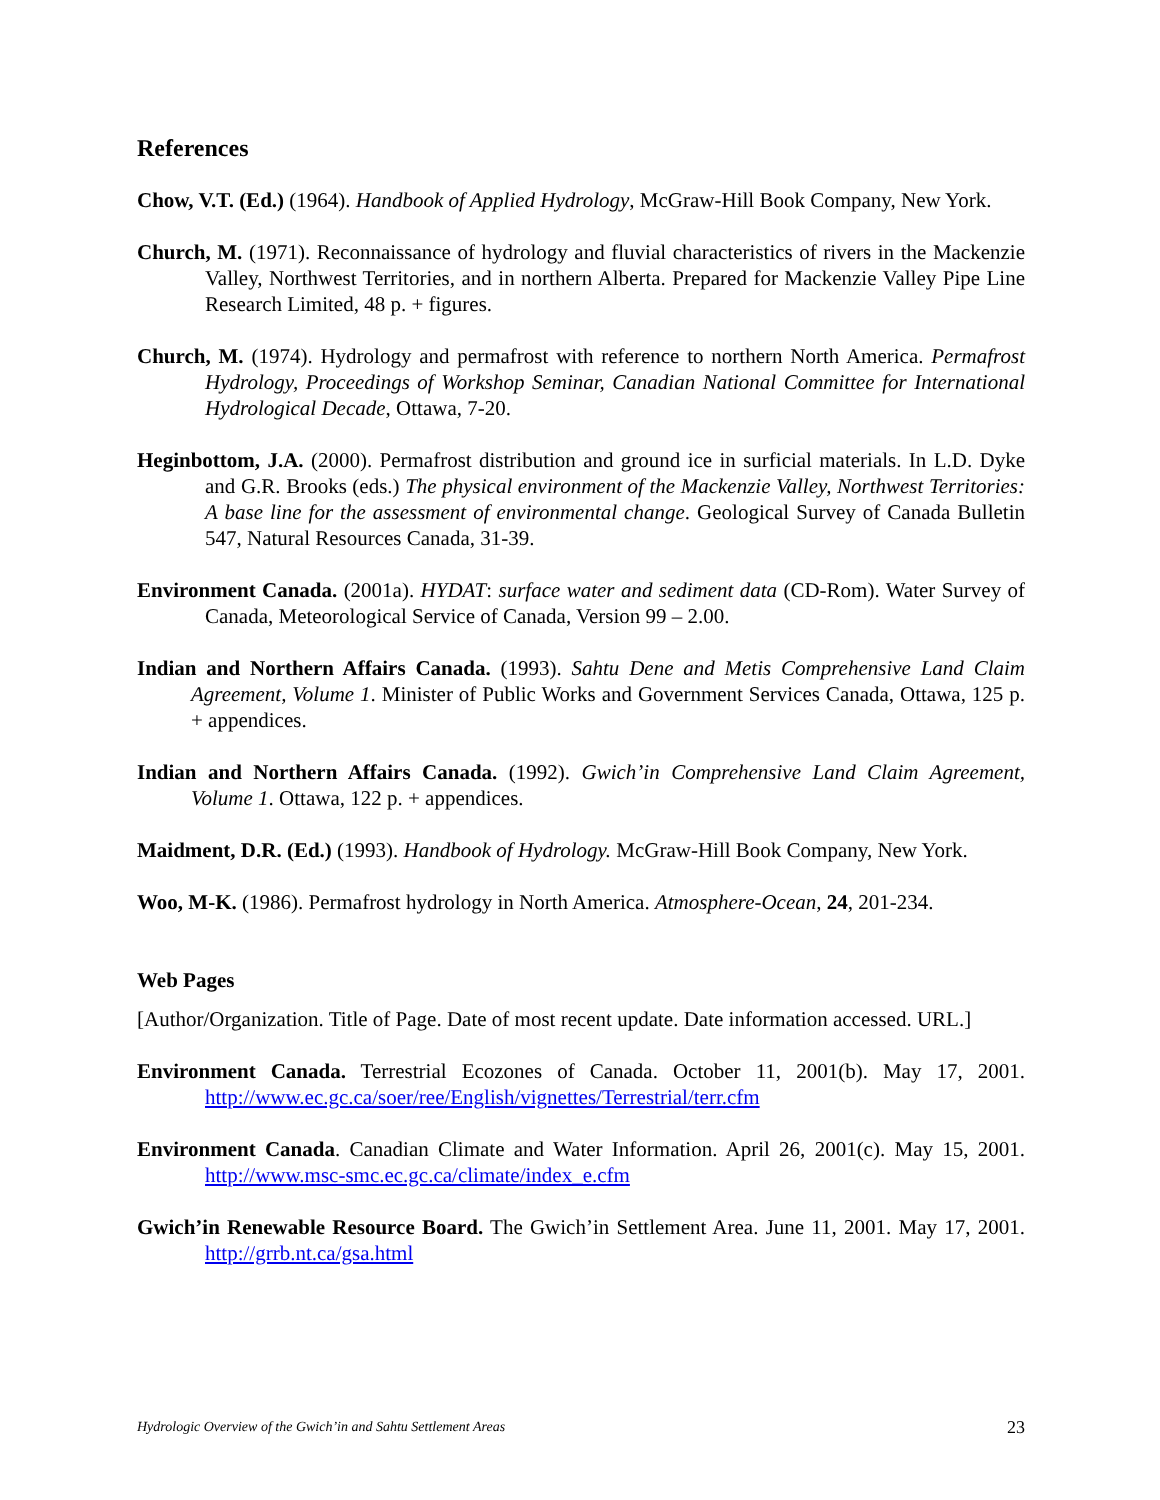References
Chow, V.T. (Ed.) (1964). Handbook of Applied Hydrology, McGraw-Hill Book Company, New York.
Church, M. (1971). Reconnaissance of hydrology and fluvial characteristics of rivers in the Mackenzie Valley, Northwest Territories, and in northern Alberta. Prepared for Mackenzie Valley Pipe Line Research Limited, 48 p. + figures.
Church, M. (1974). Hydrology and permafrost with reference to northern North America. Permafrost Hydrology, Proceedings of Workshop Seminar, Canadian National Committee for International Hydrological Decade, Ottawa, 7-20.
Heginbottom, J.A. (2000). Permafrost distribution and ground ice in surficial materials. In L.D. Dyke and G.R. Brooks (eds.) The physical environment of the Mackenzie Valley, Northwest Territories: A base line for the assessment of environmental change. Geological Survey of Canada Bulletin 547, Natural Resources Canada, 31-39.
Environment Canada. (2001a). HYDAT: surface water and sediment data (CD-Rom). Water Survey of Canada, Meteorological Service of Canada, Version 99 – 2.00.
Indian and Northern Affairs Canada. (1993). Sahtu Dene and Metis Comprehensive Land Claim Agreement, Volume 1. Minister of Public Works and Government Services Canada, Ottawa, 125 p. + appendices.
Indian and Northern Affairs Canada. (1992). Gwich’in Comprehensive Land Claim Agreement, Volume 1. Ottawa, 122 p. + appendices.
Maidment, D.R. (Ed.) (1993). Handbook of Hydrology. McGraw-Hill Book Company, New York.
Woo, M-K. (1986). Permafrost hydrology in North America. Atmosphere-Ocean, 24, 201-234.
Web Pages
[Author/Organization. Title of Page. Date of most recent update. Date information accessed. URL.]
Environment Canada. Terrestrial Ecozones of Canada. October 11, 2001(b). May 17, 2001. http://www.ec.gc.ca/soer/ree/English/vignettes/Terrestrial/terr.cfm
Environment Canada. Canadian Climate and Water Information. April 26, 2001(c). May 15, 2001. http://www.msc-smc.ec.gc.ca/climate/index_e.cfm
Gwich’in Renewable Resource Board. The Gwich’in Settlement Area. June 11, 2001. May 17, 2001. http://grrb.nt.ca/gsa.html
Hydrologic Overview of the Gwich’in and Sahtu Settlement Areas 23